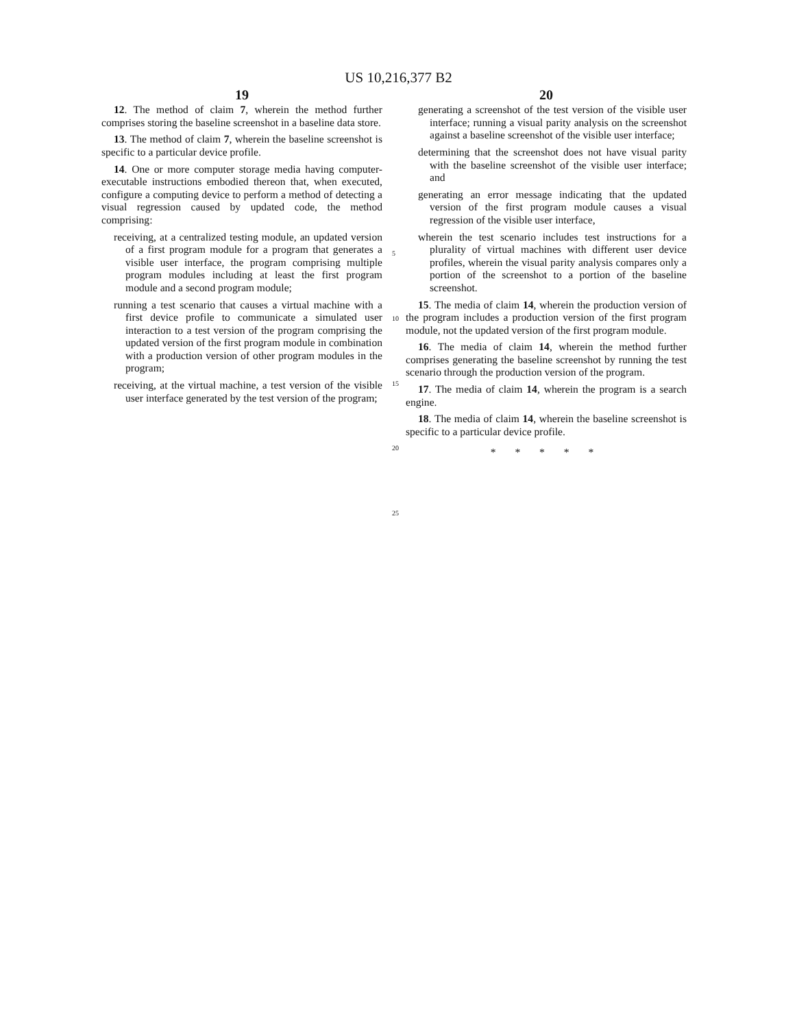US 10,216,377 B2
19
12. The method of claim 7, wherein the method further comprises storing the baseline screenshot in a baseline data store.
13. The method of claim 7, wherein the baseline screenshot is specific to a particular device profile.
14. One or more computer storage media having computer-executable instructions embodied thereon that, when executed, configure a computing device to perform a method of detecting a visual regression caused by updated code, the method comprising:
receiving, at a centralized testing module, an updated version of a first program module for a program that generates a visible user interface, the program comprising multiple program modules including at least the first program module and a second program module;
running a test scenario that causes a virtual machine with a first device profile to communicate a simulated user interaction to a test version of the program comprising the updated version of the first program module in combination with a production version of other program modules in the program;
receiving, at the virtual machine, a test version of the visible user interface generated by the test version of the program;
5
10
15
20
25
20
generating a screenshot of the test version of the visible user interface; running a visual parity analysis on the screenshot against a baseline screenshot of the visible user interface;
determining that the screenshot does not have visual parity with the baseline screenshot of the visible user interface; and
generating an error message indicating that the updated version of the first program module causes a visual regression of the visible user interface,
wherein the test scenario includes test instructions for a plurality of virtual machines with different user device profiles, wherein the visual parity analysis compares only a portion of the screenshot to a portion of the baseline screenshot.
15. The media of claim 14, wherein the production version of the program includes a production version of the first program module, not the updated version of the first program module.
16. The media of claim 14, wherein the method further comprises generating the baseline screenshot by running the test scenario through the production version of the program.
17. The media of claim 14, wherein the program is a search engine.
18. The media of claim 14, wherein the baseline screenshot is specific to a particular device profile.
* * * * *